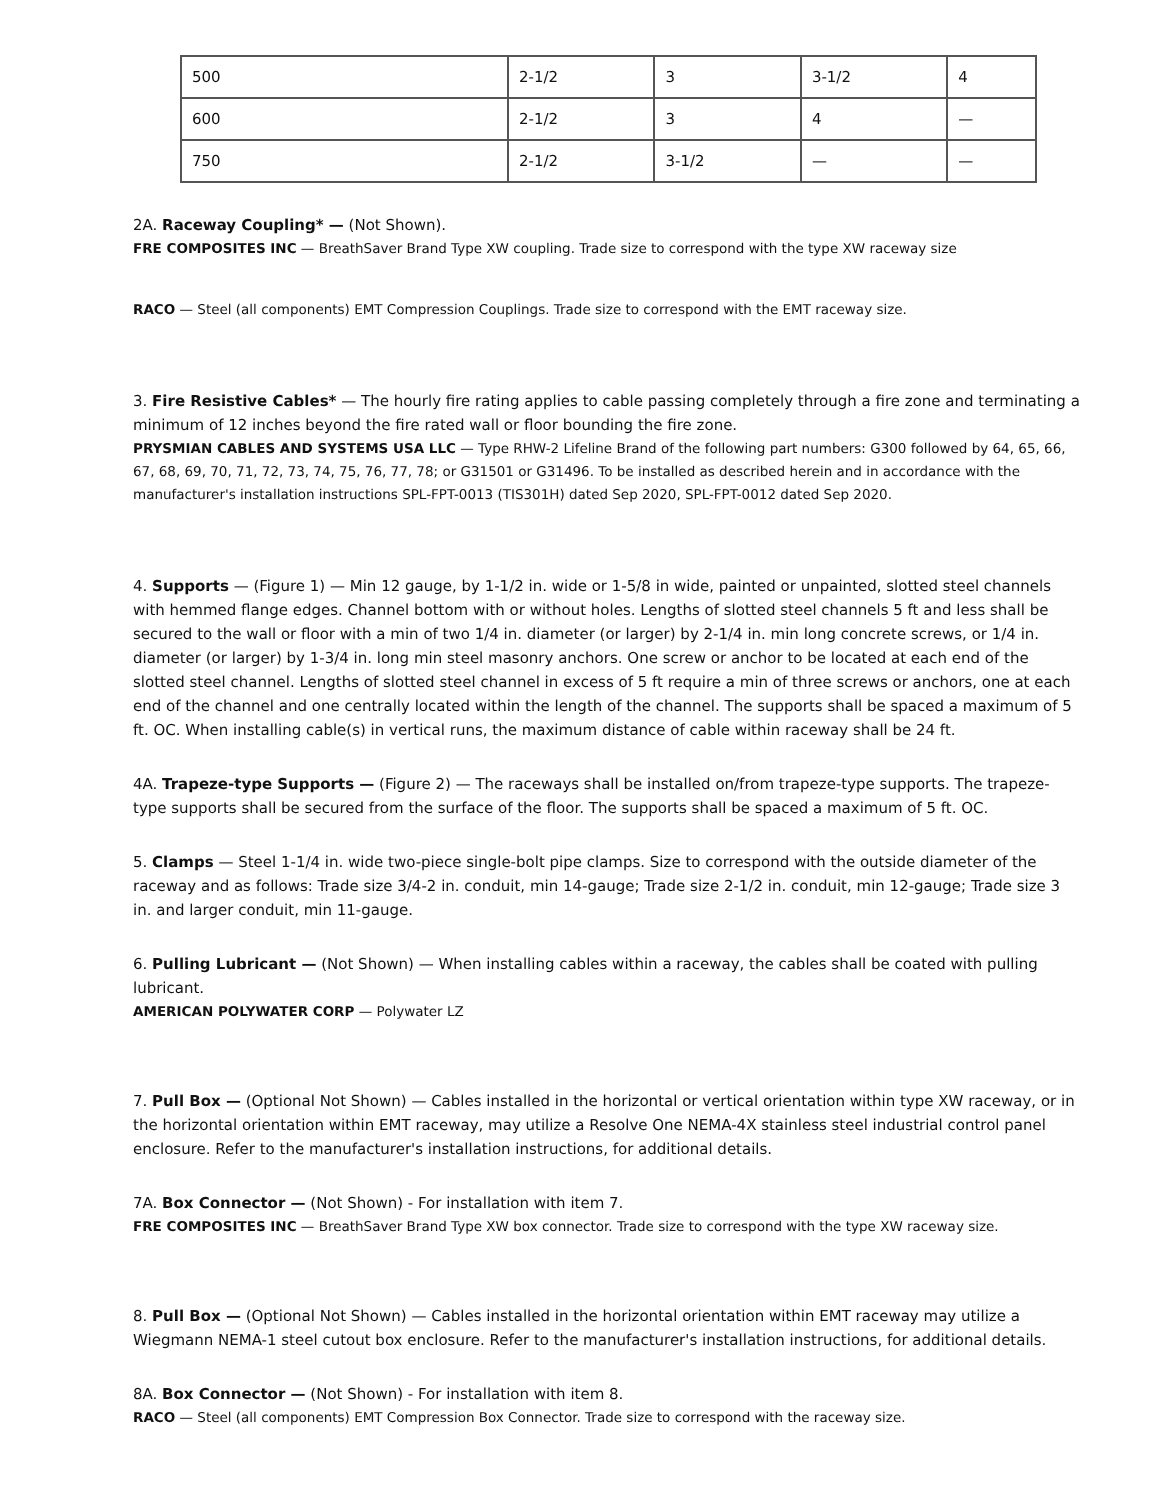| 500 | 2-1/2 | 3 | 3-1/2 | 4 |
| 600 | 2-1/2 | 3 | 4 | — |
| 750 | 2-1/2 | 3-1/2 | — | — |
2A. Raceway Coupling* — (Not Shown).
FRE COMPOSITES INC — BreathSaver Brand Type XW coupling. Trade size to correspond with the type XW raceway size
RACO — Steel (all components) EMT Compression Couplings. Trade size to correspond with the EMT raceway size.
3. Fire Resistive Cables* — The hourly fire rating applies to cable passing completely through a fire zone and terminating a minimum of 12 inches beyond the fire rated wall or floor bounding the fire zone.
PRYSMIAN CABLES AND SYSTEMS USA LLC — Type RHW-2 Lifeline Brand of the following part numbers: G300 followed by 64, 65, 66, 67, 68, 69, 70, 71, 72, 73, 74, 75, 76, 77, 78; or G31501 or G31496. To be installed as described herein and in accordance with the manufacturer's installation instructions SPL-FPT-0013 (TIS301H) dated Sep 2020, SPL-FPT-0012 dated Sep 2020.
4. Supports — (Figure 1) — Min 12 gauge, by 1-1/2 in. wide or 1-5/8 in wide, painted or unpainted, slotted steel channels with hemmed flange edges. Channel bottom with or without holes. Lengths of slotted steel channels 5 ft and less shall be secured to the wall or floor with a min of two 1/4 in. diameter (or larger) by 2-1/4 in. min long concrete screws, or 1/4 in. diameter (or larger) by 1-3/4 in. long min steel masonry anchors. One screw or anchor to be located at each end of the slotted steel channel. Lengths of slotted steel channel in excess of 5 ft require a min of three screws or anchors, one at each end of the channel and one centrally located within the length of the channel. The supports shall be spaced a maximum of 5 ft. OC. When installing cable(s) in vertical runs, the maximum distance of cable within raceway shall be 24 ft.
4A. Trapeze-type Supports — (Figure 2) — The raceways shall be installed on/from trapeze-type supports. The trapeze-type supports shall be secured from the surface of the floor. The supports shall be spaced a maximum of 5 ft. OC.
5. Clamps — Steel 1-1/4 in. wide two-piece single-bolt pipe clamps. Size to correspond with the outside diameter of the raceway and as follows: Trade size 3/4-2 in. conduit, min 14-gauge; Trade size 2-1/2 in. conduit, min 12-gauge; Trade size 3 in. and larger conduit, min 11-gauge.
6. Pulling Lubricant — (Not Shown) — When installing cables within a raceway, the cables shall be coated with pulling lubricant.
AMERICAN POLYWATER CORP — Polywater LZ
7. Pull Box — (Optional Not Shown) — Cables installed in the horizontal or vertical orientation within type XW raceway, or in the horizontal orientation within EMT raceway, may utilize a Resolve One NEMA-4X stainless steel industrial control panel enclosure. Refer to the manufacturer's installation instructions, for additional details.
7A. Box Connector — (Not Shown) - For installation with item 7.
FRE COMPOSITES INC — BreathSaver Brand Type XW box connector. Trade size to correspond with the type XW raceway size.
8. Pull Box — (Optional Not Shown) — Cables installed in the horizontal orientation within EMT raceway may utilize a Wiegmann NEMA-1 steel cutout box enclosure. Refer to the manufacturer's installation instructions, for additional details.
8A. Box Connector — (Not Shown) - For installation with item 8.
RACO — Steel (all components) EMT Compression Box Connector. Trade size to correspond with the raceway size.